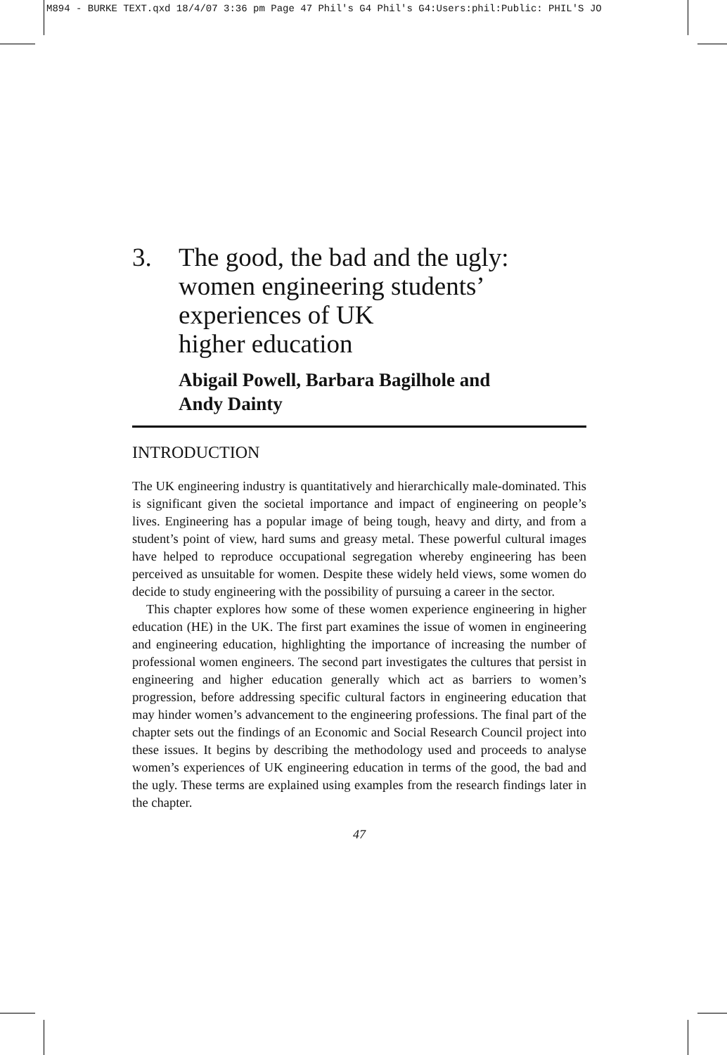M894 - BURKE TEXT.qxd 18/4/07 3:36 pm Page 47 Phil's G4 Phil's G4:Users:phil:Public: PHIL'S JO
3. The good, the bad and the ugly: women engineering students’ experiences of UK
higher education
Abigail Powell, Barbara Bagilhole and
Andy Dainty
INTRODUCTION
The UK engineering industry is quantitatively and hierarchically male-dominated. This is significant given the societal importance and impact of engineering on people’s lives. Engineering has a popular image of being tough, heavy and dirty, and from a student’s point of view, hard sums and greasy metal. These powerful cultural images have helped to reproduce occupational segregation whereby engineering has been perceived as unsuitable for women. Despite these widely held views, some women do decide to study engineering with the possibility of pursuing a career in the sector.
This chapter explores how some of these women experience engineering in higher education (HE) in the UK. The first part examines the issue of women in engineering and engineering education, highlighting the importance of increasing the number of professional women engineers. The second part investigates the cultures that persist in engineering and higher education generally which act as barriers to women’s progression, before addressing specific cultural factors in engineering education that may hinder women’s advancement to the engineering professions. The final part of the chapter sets out the findings of an Economic and Social Research Council project into these issues. It begins by describing the methodology used and proceeds to analyse women’s experiences of UK engineering education in terms of the good, the bad and the ugly. These terms are explained using examples from the research findings later in the chapter.
47